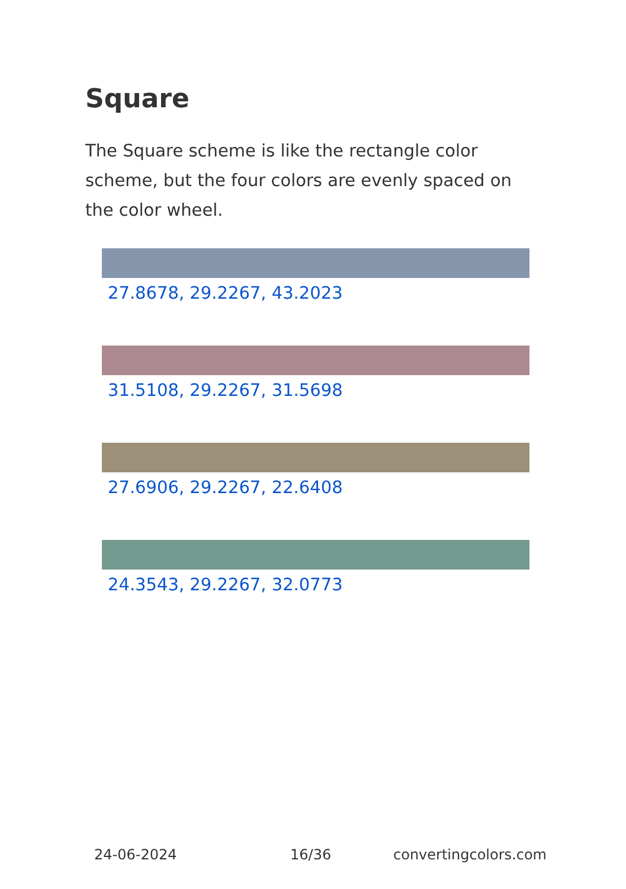Square
The Square scheme is like the rectangle color scheme, but the four colors are evenly spaced on the color wheel.
27.8678, 29.2267, 43.2023
31.5108, 29.2267, 31.5698
27.6906, 29.2267, 22.6408
24.3543, 29.2267, 32.0773
24-06-2024 16/36 convertingcolors.com